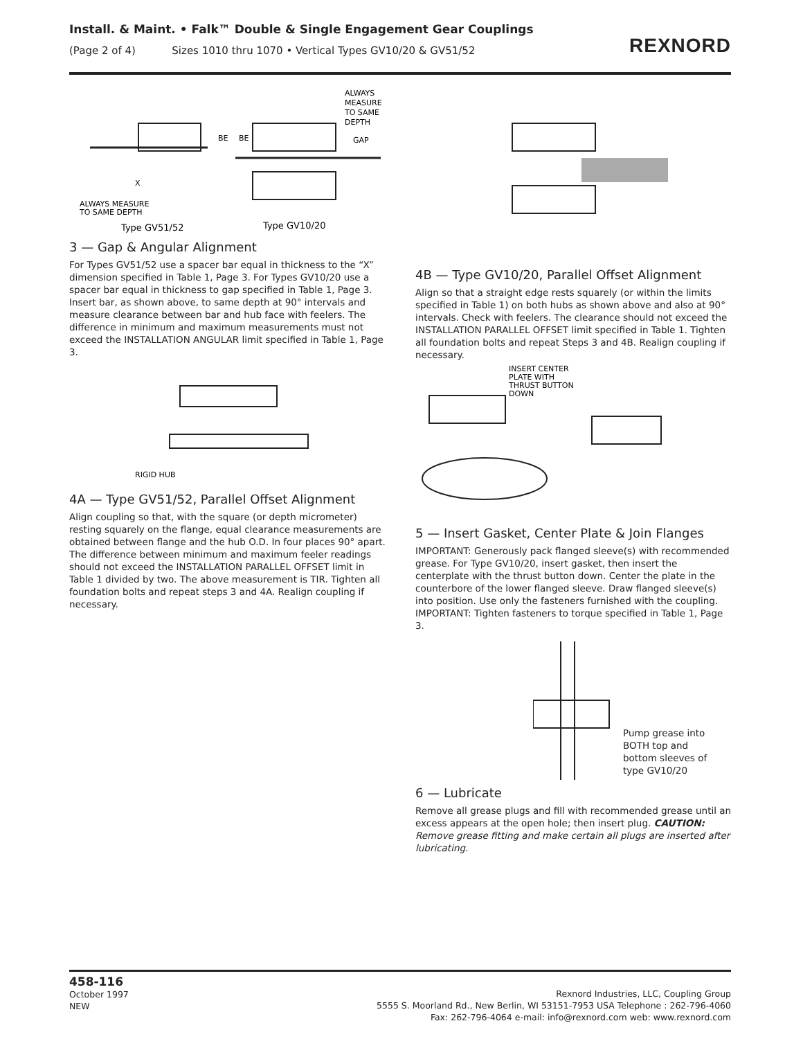Install. & Maint. • Falk™ Double & Single Engagement Gear Couplings
(Page 2 of 4) Sizes 1010 thru 1070 • Vertical Types GV10/20 & GV51/52
REXNORD
BE
BE
ALWAYS
MEASURE
TO SAME
DEPTH
GAP
X
ALWAYS MEASURE
TO SAME DEPTH
Type GV51/52
Type GV10/20
3 — Gap & Angular Alignment
For Types GV51/52 use a spacer bar equal in thickness to the “X” dimension specified in Table 1, Page 3. For Types GV10/20 use a spacer bar equal in thickness to gap specified in Table 1, Page 3. Insert bar, as shown above, to same depth at 90° intervals and measure clearance between bar and hub face with feelers. The difference in minimum and maximum measurements must not exceed the INSTALLATION ANGULAR limit specified in Table 1, Page 3.
RIGID HUB
4A — Type GV51/52, Parallel Offset Alignment
Align coupling so that, with the square (or depth micrometer) resting squarely on the flange, equal clearance measurements are obtained between flange and the hub O.D. In four places 90° apart. The difference between minimum and maximum feeler readings should not exceed the INSTALLATION PARALLEL OFFSET limit in Table 1 divided by two. The above measurement is TIR. Tighten all foundation bolts and repeat steps 3 and 4A. Realign coupling if necessary.
4B — Type GV10/20, Parallel Offset Alignment
Align so that a straight edge rests squarely (or within the limits specified in Table 1) on both hubs as shown above and also at 90° intervals. Check with feelers. The clearance should not exceed the INSTALLATION PARALLEL OFFSET limit specified in Table 1. Tighten all foundation bolts and repeat Steps 3 and 4B. Realign coupling if necessary.
INSERT CENTER
PLATE WITH
THRUST BUTTON
DOWN
5 — Insert Gasket, Center Plate & Join Flanges
IMPORTANT: Generously pack flanged sleeve(s) with recommended grease. For Type GV10/20, insert gasket, then insert the centerplate with the thrust button down. Center the plate in the counterbore of the lower flanged sleeve. Draw flanged sleeve(s) into position. Use only the fasteners furnished with the coupling. IMPORTANT: Tighten fasteners to torque specified in Table 1, Page 3.
Pump grease into
BOTH top and
bottom sleeves of
type GV10/20
6 — Lubricate
Remove all grease plugs and fill with recommended grease until an excess appears at the open hole; then insert plug. CAUTION: Remove grease fitting and make certain all plugs are inserted after lubricating.
458-116
October 1997
NEW
Rexnord Industries, LLC, Coupling Group
5555 S. Moorland Rd., New Berlin, WI 53151-7953 USA Telephone : 262-796-4060
Fax: 262-796-4064 e-mail: info@rexnord.com web: www.rexnord.com